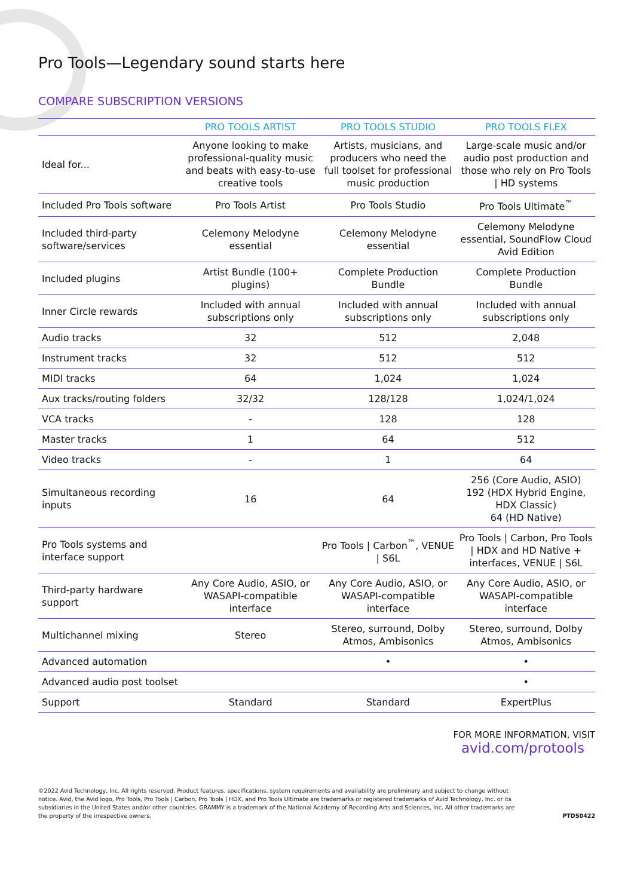Pro Tools—Legendary sound starts here
COMPARE SUBSCRIPTION VERSIONS
| | PRO TOOLS ARTIST | PRO TOOLS STUDIO | PRO TOOLS FLEX |
| --- | --- | --- | --- |
| Ideal for... | Anyone looking to make professional-quality music and beats with easy-to-use creative tools | Artists, musicians, and producers who need the full toolset for professional music production | Large-scale music and/or audio post production and those who rely on Pro Tools / HD systems |
| Included Pro Tools software | Pro Tools Artist | Pro Tools Studio | Pro Tools Ultimate<sup>™</sup> |
| Included third-party software/services | Celemony Melodyne essential | Celemony Melodyne essential | Celemony Melodyne essential, SoundFlow Cloud Avid Edition |
| Included plugins | Artist Bundle (100+ plugins) | Complete Production Bundle | Complete Production Bundle |
| Inner Circle rewards | Included with annual subscriptions only | Included with annual subscriptions only | Included with annual subscriptions only |
| Audio tracks | 32 | 512 | 2,048 |
| Instrument tracks | 32 | 512 | 512 |
| MIDI tracks | 64 | 1,024 | 1,024 |
| Aux tracks/routing folders | 32/32 | 128/128 | 1,024/1,024 |
| VCA tracks | - | 128 | 128 |
| Master tracks | 1 | 64 | 512 |
| Video tracks | - | 1 | 64 |
| Simultaneous recording inputs | 16 | 64 | 256 (Core Audio, ASIO) 192 (HDX Hybrid Engine, HDX Classic) 64 (HD Native) |
| Pro Tools systems and interface support | | Pro Tools / Carbon<sup>™</sup>, VENUE / S6L | Pro Tools / Carbon, Pro Tools / HDX and HD Native + interfaces, VENUE / S6L |
| Third-party hardware support | Any Core Audio, ASIO, or WASAPI-compatible interface | Any Core Audio, ASIO, or WASAPI-compatible interface | Any Core Audio, ASIO, or WASAPI-compatible interface |
| Multichannel mixing | Stereo | Stereo, surround, Dolby Atmos, Ambisonics | Stereo, surround, Dolby Atmos, Ambisonics |
| Advanced automation | | • | • |
| Advanced audio post toolset | | | • |
| Support | Standard | Standard | ExpertPlus |
FOR MORE INFORMATION, VISIT
avid.com/protools
©2022 Avid Technology, Inc. All rights reserved. Product features, specifications, system requirements and availability are preliminary and subject to change without notice. Avid, the Avid logo, Pro Tools, Pro Tools | Carbon, Pro Tools | HDX, and Pro Tools Ultimate are trademarks or registered trademarks of Avid Technology, Inc. or its subsidiaries in the United States and/or other countries. GRAMMY is a trademark of the National Academy of Recording Arts and Sciences, Inc. All other trademarks are the property of the irrespective owners.
PTDS0422